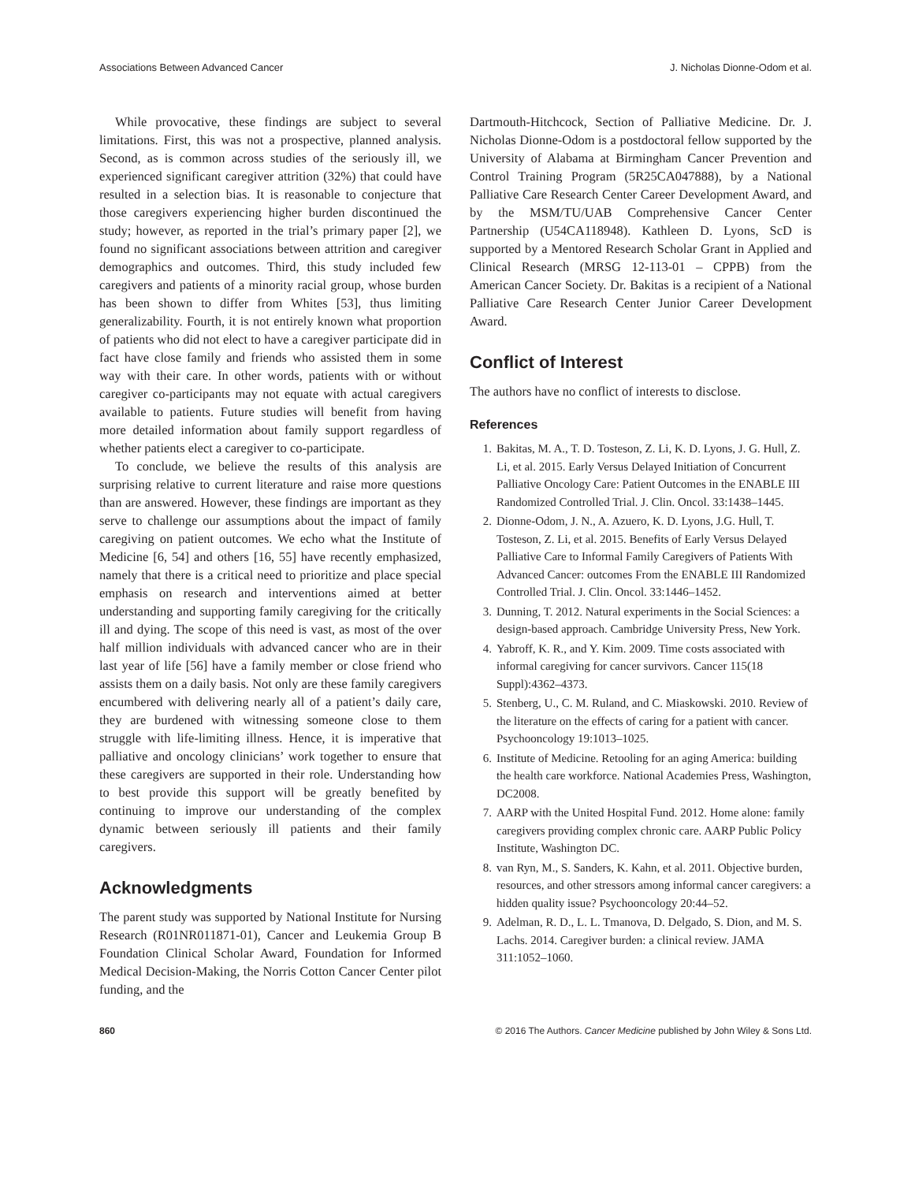Associations Between Advanced Cancer J. Nicholas Dionne-Odom et al.
While provocative, these findings are subject to several limitations. First, this was not a prospective, planned analysis. Second, as is common across studies of the seriously ill, we experienced significant caregiver attrition (32%) that could have resulted in a selection bias. It is reasonable to conjecture that those caregivers experiencing higher burden discontinued the study; however, as reported in the trial’s primary paper [2], we found no significant associations between attrition and caregiver demographics and outcomes. Third, this study included few caregivers and patients of a minority racial group, whose burden has been shown to differ from Whites [53], thus limiting generalizability. Fourth, it is not entirely known what proportion of patients who did not elect to have a caregiver participate did in fact have close family and friends who assisted them in some way with their care. In other words, patients with or without caregiver co-participants may not equate with actual caregivers available to patients. Future studies will benefit from having more detailed information about family support regardless of whether patients elect a caregiver to co-participate.
To conclude, we believe the results of this analysis are surprising relative to current literature and raise more questions than are answered. However, these findings are important as they serve to challenge our assumptions about the impact of family caregiving on patient outcomes. We echo what the Institute of Medicine [6, 54] and others [16, 55] have recently emphasized, namely that there is a critical need to prioritize and place special emphasis on research and interventions aimed at better understanding and supporting family caregiving for the critically ill and dying. The scope of this need is vast, as most of the over half million individuals with advanced cancer who are in their last year of life [56] have a family member or close friend who assists them on a daily basis. Not only are these family caregivers encumbered with delivering nearly all of a patient’s daily care, they are burdened with witnessing someone close to them struggle with life-limiting illness. Hence, it is imperative that palliative and oncology clinicians’ work together to ensure that these caregivers are supported in their role. Understanding how to best provide this support will be greatly benefited by continuing to improve our understanding of the complex dynamic between seriously ill patients and their family caregivers.
Acknowledgments
The parent study was supported by National Institute for Nursing Research (R01NR011871-01), Cancer and Leukemia Group B Foundation Clinical Scholar Award, Foundation for Informed Medical Decision-Making, the Norris Cotton Cancer Center pilot funding, and the
Dartmouth-Hitchcock, Section of Palliative Medicine. Dr. J. Nicholas Dionne-Odom is a postdoctoral fellow supported by the University of Alabama at Birmingham Cancer Prevention and Control Training Program (5R25CA047888), by a National Palliative Care Research Center Career Development Award, and by the MSM/TU/UAB Comprehensive Cancer Center Partnership (U54CA118948). Kathleen D. Lyons, ScD is supported by a Mentored Research Scholar Grant in Applied and Clinical Research (MRSG 12-113-01 – CPPB) from the American Cancer Society. Dr. Bakitas is a recipient of a National Palliative Care Research Center Junior Career Development Award.
Conflict of Interest
The authors have no conflict of interests to disclose.
References
1. Bakitas, M. A., T. D. Tosteson, Z. Li, K. D. Lyons, J. G. Hull, Z. Li, et al. 2015. Early Versus Delayed Initiation of Concurrent Palliative Oncology Care: Patient Outcomes in the ENABLE III Randomized Controlled Trial. J. Clin. Oncol. 33:1438–1445.
2. Dionne-Odom, J. N., A. Azuero, K. D. Lyons, J.G. Hull, T. Tosteson, Z. Li, et al. 2015. Benefits of Early Versus Delayed Palliative Care to Informal Family Caregivers of Patients With Advanced Cancer: outcomes From the ENABLE III Randomized Controlled Trial. J. Clin. Oncol. 33:1446–1452.
3. Dunning, T. 2012. Natural experiments in the Social Sciences: a design-based approach. Cambridge University Press, New York.
4. Yabroff, K. R., and Y. Kim. 2009. Time costs associated with informal caregiving for cancer survivors. Cancer 115(18 Suppl):4362–4373.
5. Stenberg, U., C. M. Ruland, and C. Miaskowski. 2010. Review of the literature on the effects of caring for a patient with cancer. Psychooncology 19:1013–1025.
6. Institute of Medicine. Retooling for an aging America: building the health care workforce. National Academies Press, Washington, DC2008.
7. AARP with the United Hospital Fund. 2012. Home alone: family caregivers providing complex chronic care. AARP Public Policy Institute, Washington DC.
8. van Ryn, M., S. Sanders, K. Kahn, et al. 2011. Objective burden, resources, and other stressors among informal cancer caregivers: a hidden quality issue? Psychooncology 20:44–52.
9. Adelman, R. D., L. L. Tmanova, D. Delgado, S. Dion, and M. S. Lachs. 2014. Caregiver burden: a clinical review. JAMA 311:1052–1060.
860 © 2016 The Authors. Cancer Medicine published by John Wiley & Sons Ltd.